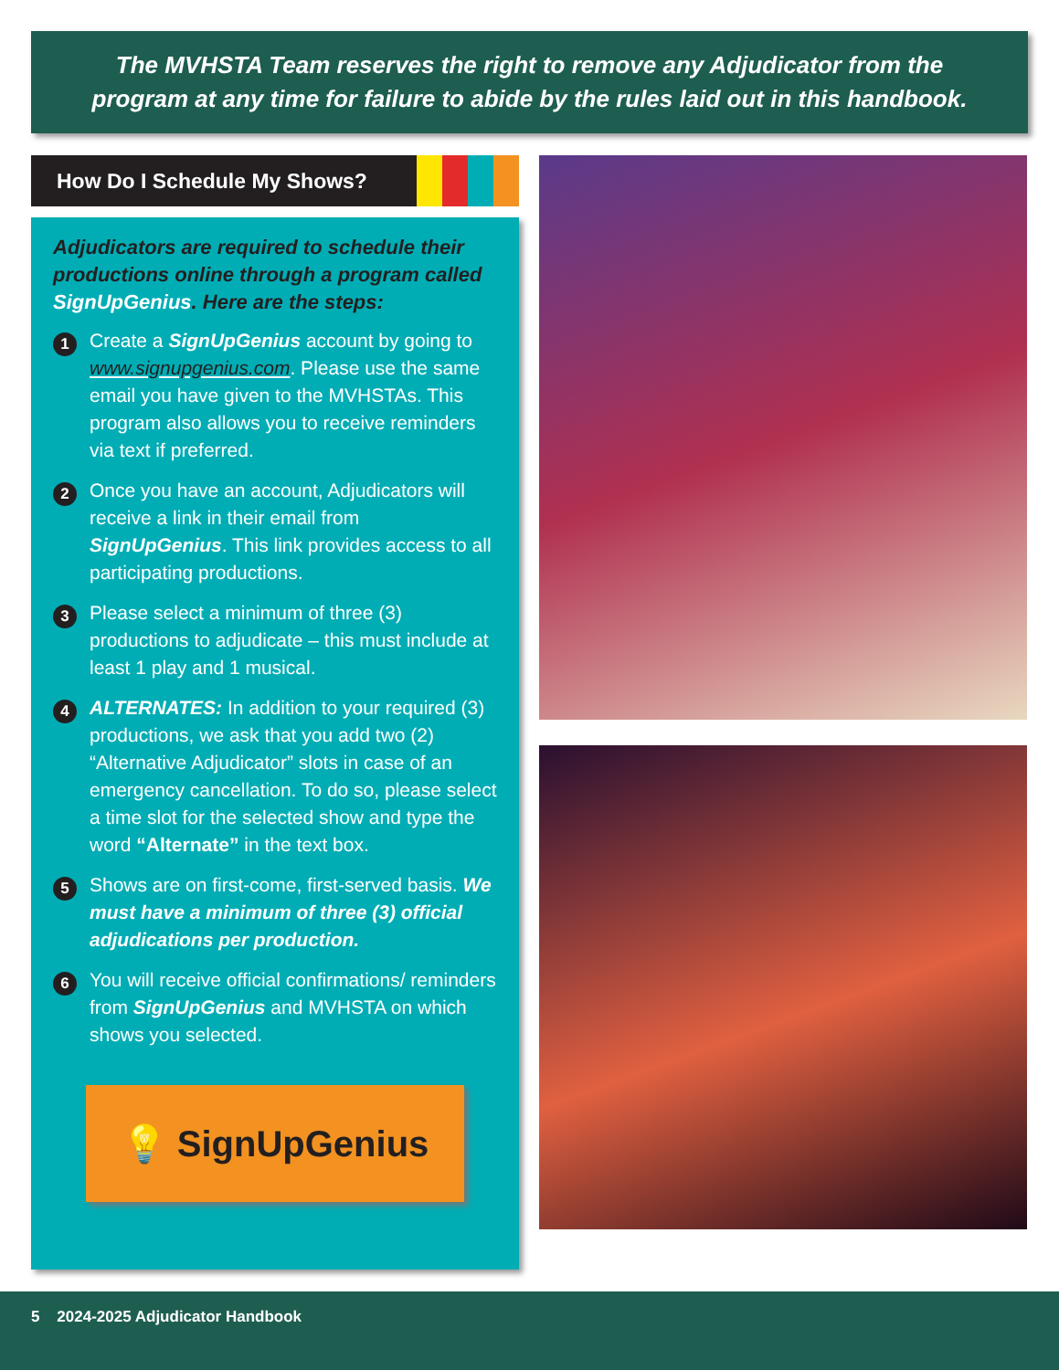The MVHSTA Team reserves the right to remove any Adjudicator from the
program at any time for failure to abide by the rules laid out in this handbook.
How Do I Schedule My Shows?
Adjudicators are required to schedule their productions online through a program called SignUpGenius. Here are the steps:
1
Create a SignUpGenius account by going to www.signupgenius.com. Please use the same email you have given to the MVHSTAs. This program also allows you to receive reminders via text if preferred.
2
Once you have an account, Adjudicators will receive a link in their email from SignUpGenius. This link provides access to all participating productions.
3
Please select a minimum of three (3) productions to adjudicate – this must include at least 1 play and 1 musical.
4
ALTERNATES: In addition to your required (3) productions, we ask that you add two (2) “Alternative Adjudicator” slots in case of an emergency cancellation. To do so, please select a time slot for the selected show and type the word “Alternate” in the text box.
5
Shows are on first-come, first-served basis. We must have a minimum of three (3) official adjudications per production.
6
You will receive official confirmations/ reminders from SignUpGenius and MVHSTA on which shows you selected.
💡 SignUpGenius
5 2024-2025 Adjudicator Handbook